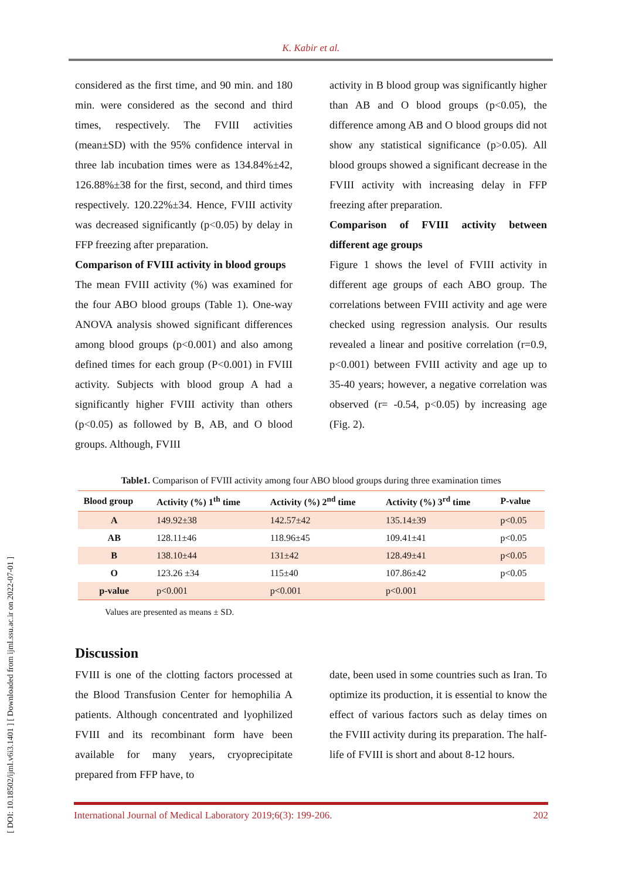[ DOI: 10.18502/ijml.v6i3.1401 ] [ Downloaded from ijml.ssu.ac.ir on 2022-07-01 ]
K. Kabir et al.
considered as the first time, and 90 min. and 180 min. were considered as the second and third times, respectively. The FVIII activities (mean±SD) with the 95% confidence interval in three lab incubation times were as 134.84%±42, 126.88%±38 for the first, second, and third times respectively. 120.22%±34. Hence, FVIII activity was decreased significantly (p<0.05) by delay in FFP freezing after preparation.
Comparison of FVIII activity in blood groups
The mean FVIII activity (%) was examined for the four ABO blood groups (Table 1). One-way ANOVA analysis showed significant differences among blood groups (p<0.001) and also among defined times for each group (P<0.001) in FVIII activity. Subjects with blood group A had a significantly higher FVIII activity than others (p<0.05) as followed by B, AB, and O blood groups. Although, FVIII
activity in B blood group was significantly higher than AB and O blood groups (p<0.05), the difference among AB and O blood groups did not show any statistical significance (p>0.05). All blood groups showed a significant decrease in the FVIII activity with increasing delay in FFP freezing after preparation.
Comparison of FVIII activity between different age groups
Figure 1 shows the level of FVIII activity in different age groups of each ABO group. The correlations between FVIII activity and age were checked using regression analysis. Our results revealed a linear and positive correlation (r=0.9, p<0.001) between FVIII activity and age up to 35-40 years; however, a negative correlation was observed (r= -0.54, p<0.05) by increasing age (Fig. 2).
Table1. Comparison of FVIII activity among four ABO blood groups during three examination times
| Blood group | Activity (%) 1<sup>th</sup> time | Activity (%) 2<sup>nd</sup> time | Activity (%) 3<sup>rd</sup> time | P-value |
| --- | --- | --- | --- | --- |
| A | 149.92±38 | 142.57±42 | 135.14±39 | p<0.05 |
| AB | 128.11±46 | 118.96±45 | 109.41±41 | p<0.05 |
| B | 138.10±44 | 131±42 | 128.49±41 | p<0.05 |
| O | 123.26 ±34 | 115±40 | 107.86±42 | p<0.05 |
| p-value | p<0.001 | p<0.001 | p<0.001 | |
Values are presented as means ± SD.
Discussion
FVIII is one of the clotting factors processed at the Blood Transfusion Center for hemophilia A patients. Although concentrated and lyophilized FVIII and its recombinant form have been available for many years, cryoprecipitate prepared from FFP have, to
date, been used in some countries such as Iran. To optimize its production, it is essential to know the effect of various factors such as delay times on the FVIII activity during its preparation. The half-life of FVIII is short and about 8-12 hours.
International Journal of Medical Laboratory 2019;6(3): 199-206. 202